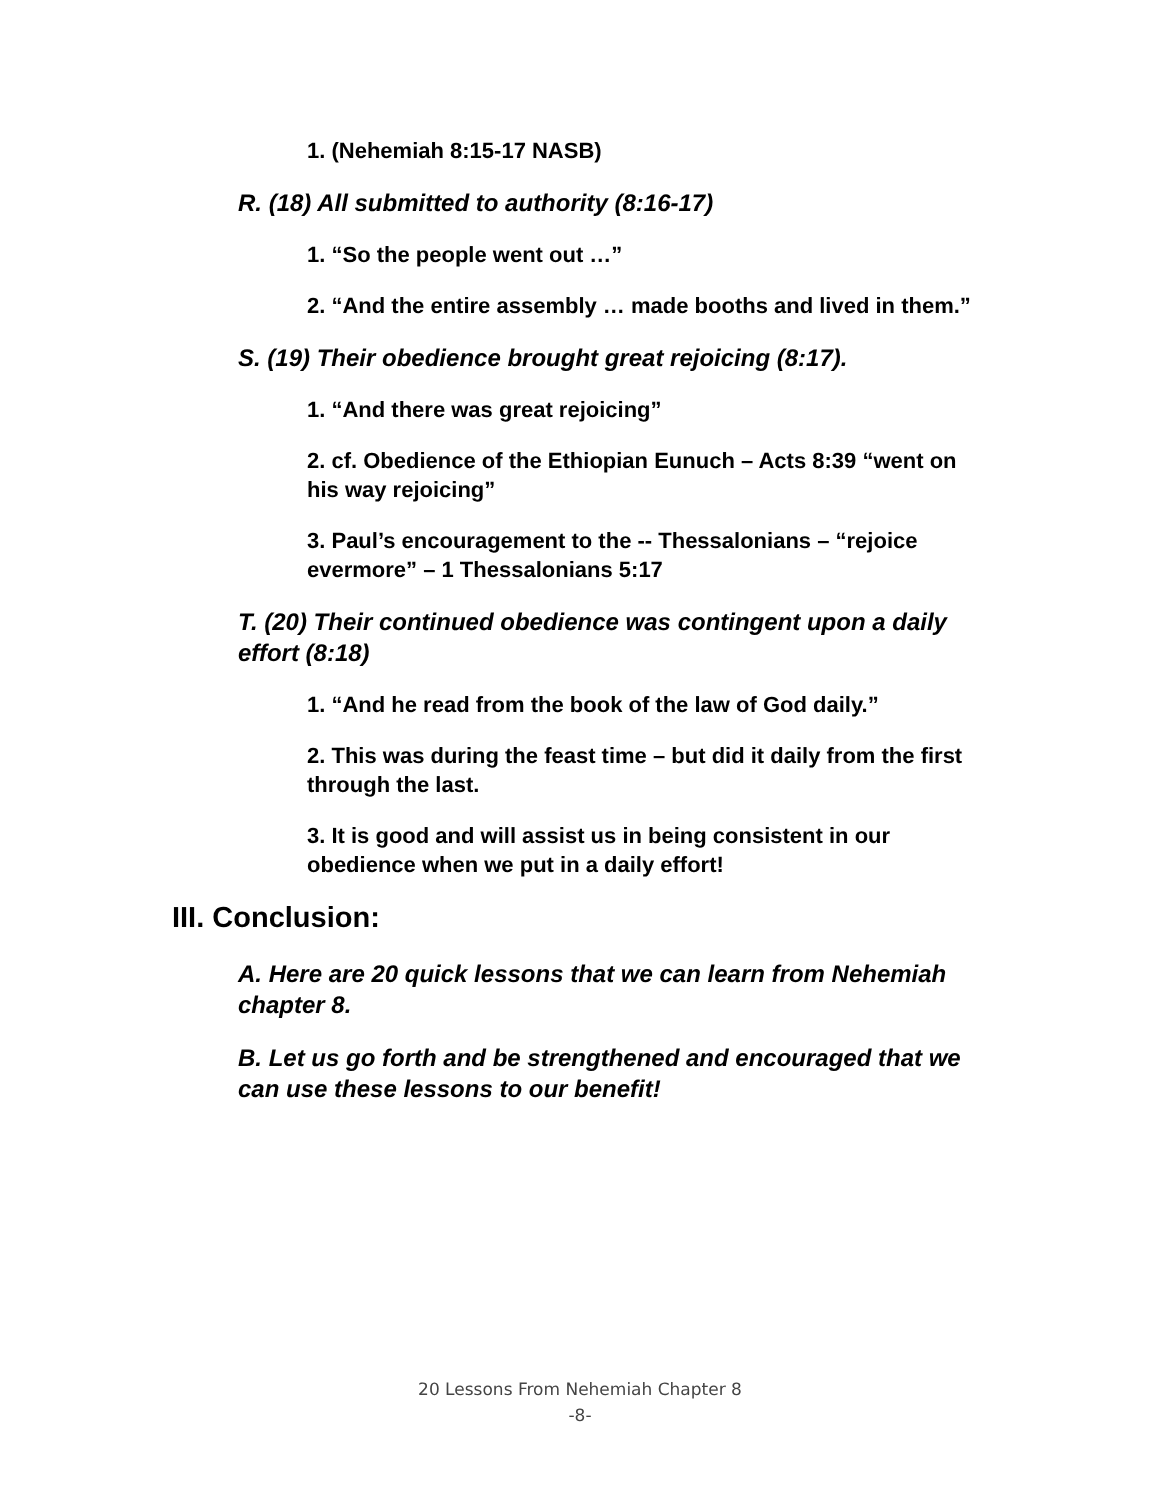1. (Nehemiah 8:15-17 NASB)
R. (18) All submitted to authority (8:16-17)
1. “So the people went out …”
2. “And the entire assembly … made booths and lived in them.”
S. (19) Their obedience brought great rejoicing (8:17).
1. “And there was great rejoicing”
2. cf. Obedience of the Ethiopian Eunuch – Acts 8:39 “went on his way rejoicing”
3. Paul’s encouragement to the -- Thessalonians – “rejoice evermore” – 1 Thessalonians 5:17
T. (20) Their continued obedience was contingent upon a daily effort (8:18)
1. “And he read from the book of the law of God daily.”
2. This was during the feast time – but did it daily from the first through the last.
3. It is good and will assist us in being consistent in our obedience when we put in a daily effort!
III. Conclusion:
A. Here are 20 quick lessons that we can learn from Nehemiah chapter 8.
B. Let us go forth and be strengthened and encouraged that we can use these lessons to our benefit!
20 Lessons From Nehemiah Chapter 8
-8-